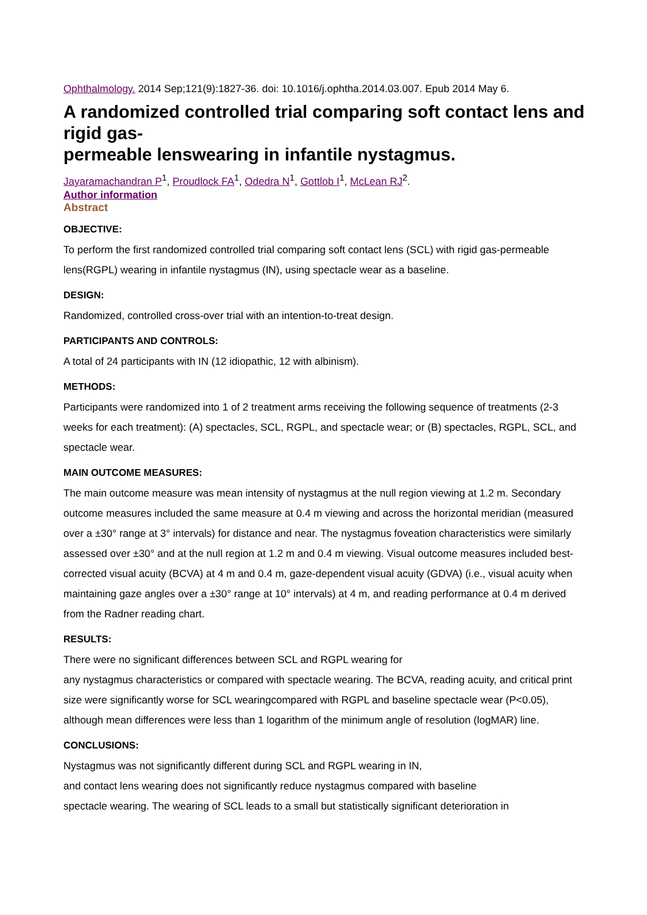Ophthalmology. 2014 Sep;121(9):1827-36. doi: 10.1016/j.ophtha.2014.03.007. Epub 2014 May 6.
A randomized controlled trial comparing soft contact lens and rigid gas-
permeable lenswearing in infantile nystagmus.
Jayaramachandran P<sup>1</sup>, Proudlock FA<sup>1</sup>, Odedra N<sup>1</sup>, Gottlob I<sup>1</sup>, McLean RJ<sup>2</sup>.
Author information
Abstract
OBJECTIVE:
To perform the first randomized controlled trial comparing soft contact lens (SCL) with rigid gas-permeable lens(RGPL) wearing in infantile nystagmus (IN), using spectacle wear as a baseline.
DESIGN:
Randomized, controlled cross-over trial with an intention-to-treat design.
PARTICIPANTS AND CONTROLS:
A total of 24 participants with IN (12 idiopathic, 12 with albinism).
METHODS:
Participants were randomized into 1 of 2 treatment arms receiving the following sequence of treatments (2-3 weeks for each treatment): (A) spectacles, SCL, RGPL, and spectacle wear; or (B) spectacles, RGPL, SCL, and spectacle wear.
MAIN OUTCOME MEASURES:
The main outcome measure was mean intensity of nystagmus at the null region viewing at 1.2 m. Secondary outcome measures included the same measure at 0.4 m viewing and across the horizontal meridian (measured over a ±30° range at 3° intervals) for distance and near. The nystagmus foveation characteristics were similarly assessed over ±30° and at the null region at 1.2 m and 0.4 m viewing. Visual outcome measures included best-corrected visual acuity (BCVA) at 4 m and 0.4 m, gaze-dependent visual acuity (GDVA) (i.e., visual acuity when maintaining gaze angles over a ±30° range at 10° intervals) at 4 m, and reading performance at 0.4 m derived from the Radner reading chart.
RESULTS:
There were no significant differences between SCL and RGPL wearing for
any nystagmus characteristics or compared with spectacle wearing. The BCVA, reading acuity, and critical print size were significantly worse for SCL wearingcompared with RGPL and baseline spectacle wear (P<0.05), although mean differences were less than 1 logarithm of the minimum angle of resolution (logMAR) line.
CONCLUSIONS:
Nystagmus was not significantly different during SCL and RGPL wearing in IN,
and contact lens wearing does not significantly reduce nystagmus compared with baseline
spectacle wearing. The wearing of SCL leads to a small but statistically significant deterioration in